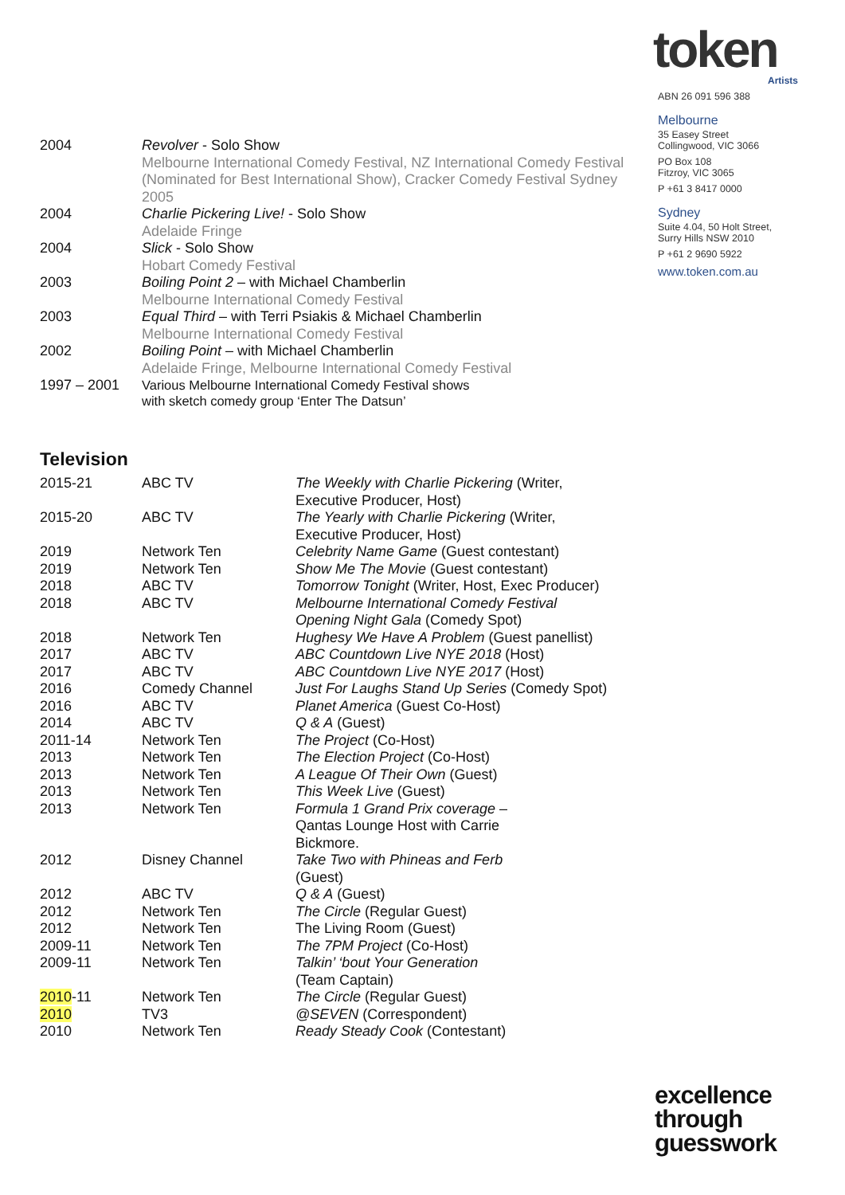token
Artists
ABN 26 091 596 388
Melbourne
35 Easey Street
Collingwood, VIC 3066
PO Box 108
Fitzroy, VIC 3065
P +61 3 8417 0000
Sydney
Suite 4.04, 50 Holt Street,
Surry Hills NSW 2010
P +61 2 9690 5922
www.token.com.au
| 2004 | Revolver - Solo Show Melbourne International Comedy Festival, NZ International Comedy Festival (Nominated for Best International Show), Cracker Comedy Festival Sydney 2005 |
| 2004 | Charlie Pickering Live! - Solo Show Adelaide Fringe |
| 2004 | Slick - Solo Show Hobart Comedy Festival |
| 2003 | Boiling Point 2 – with Michael Chamberlin Melbourne International Comedy Festival |
| 2003 | Equal Third – with Terri Psiakis & Michael Chamberlin Melbourne International Comedy Festival |
| 2002 | Boiling Point – with Michael Chamberlin Adelaide Fringe, Melbourne International Comedy Festival |
| 1997 – 2001 | Various Melbourne International Comedy Festival shows with sketch comedy group ‘Enter The Datsun’ |
Television
| 2015-21 | ABC TV | The Weekly with Charlie Pickering (Writer, Executive Producer, Host) |
| 2015-20 | ABC TV | The Yearly with Charlie Pickering (Writer, Executive Producer, Host) |
| 2019 | Network Ten | Celebrity Name Game (Guest contestant) |
| 2019 | Network Ten | Show Me The Movie (Guest contestant) |
| 2018 | ABC TV | Tomorrow Tonight (Writer, Host, Exec Producer) |
| 2018 | ABC TV | Melbourne International Comedy Festival Opening Night Gala (Comedy Spot) |
| 2018 | Network Ten | Hughesy We Have A Problem (Guest panellist) |
| 2017 | ABC TV | ABC Countdown Live NYE 2018 (Host) |
| 2017 | ABC TV | ABC Countdown Live NYE 2017 (Host) |
| 2016 | Comedy Channel | Just For Laughs Stand Up Series (Comedy Spot) |
| 2016 | ABC TV | Planet America (Guest Co-Host) |
| 2014 | ABC TV | Q & A (Guest) |
| 2011-14 | Network Ten | The Project (Co-Host) |
| 2013 | Network Ten | The Election Project (Co-Host) |
| 2013 | Network Ten | A League Of Their Own (Guest) |
| 2013 | Network Ten | This Week Live (Guest) |
| 2013 | Network Ten | Formula 1 Grand Prix coverage – Qantas Lounge Host with Carrie Bickmore. |
| 2012 | Disney Channel | Take Two with Phineas and Ferb (Guest) |
| 2012 | ABC TV | Q & A (Guest) |
| 2012 | Network Ten | The Circle (Regular Guest) |
| 2012 | Network Ten | The Living Room (Guest) |
| 2009-11 | Network Ten | The 7PM Project (Co-Host) |
| 2009-11 | Network Ten | Talkin’ ‘bout Your Generation (Team Captain) |
| 2010 -11 | Network Ten | The Circle (Regular Guest) |
| 2010 | TV3 | @SEVEN (Correspondent) |
| 2010 | Network Ten | Ready Steady Cook (Contestant) |
excellence
through
guesswork